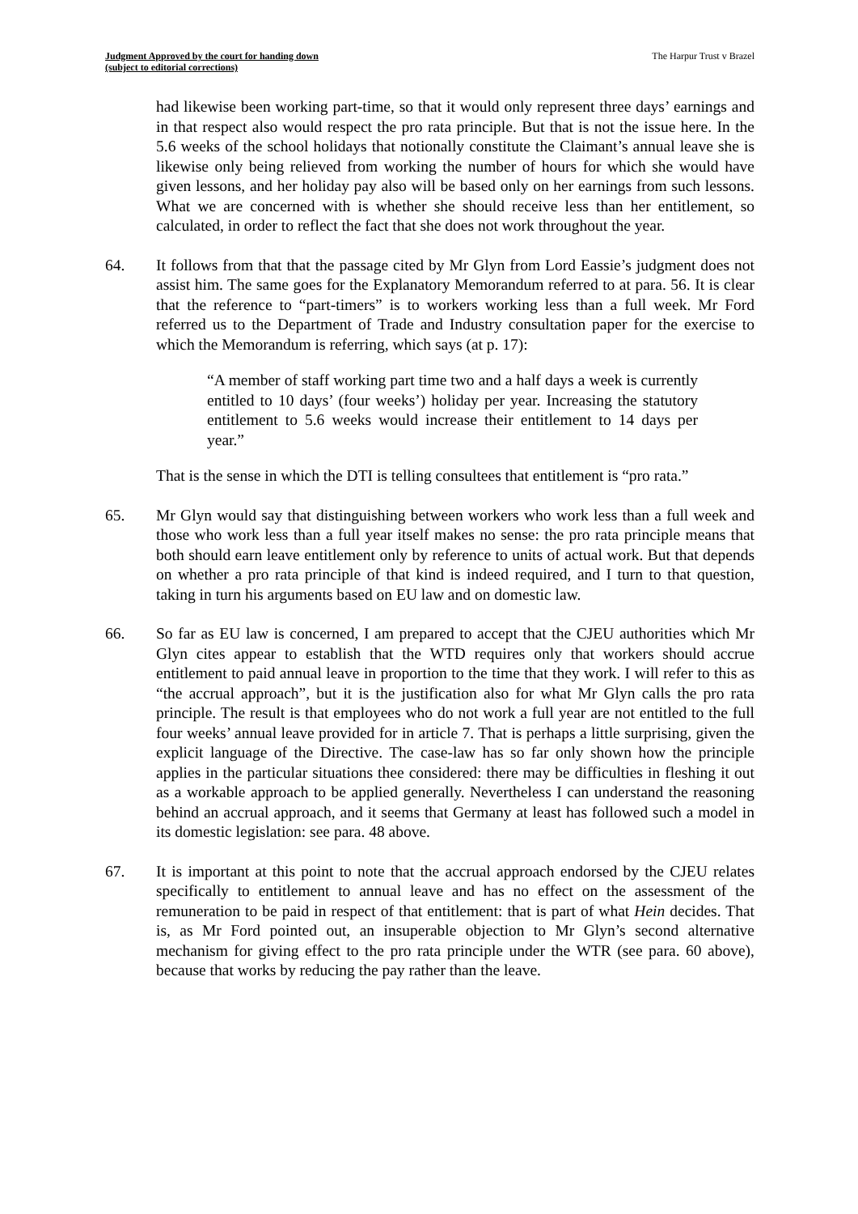Judgment Approved by the court for handing down
(subject to editorial corrections)
The Harpur Trust v Brazel
had likewise been working part-time, so that it would only represent three days’ earnings and in that respect also would respect the pro rata principle. But that is not the issue here. In the 5.6 weeks of the school holidays that notionally constitute the Claimant’s annual leave she is likewise only being relieved from working the number of hours for which she would have given lessons, and her holiday pay also will be based only on her earnings from such lessons. What we are concerned with is whether she should receive less than her entitlement, so calculated, in order to reflect the fact that she does not work throughout the year.
64. It follows from that that the passage cited by Mr Glyn from Lord Eassie’s judgment does not assist him. The same goes for the Explanatory Memorandum referred to at para. 56. It is clear that the reference to “part-timers” is to workers working less than a full week. Mr Ford referred us to the Department of Trade and Industry consultation paper for the exercise to which the Memorandum is referring, which says (at p. 17):
“A member of staff working part time two and a half days a week is currently entitled to 10 days’ (four weeks’) holiday per year. Increasing the statutory entitlement to 5.6 weeks would increase their entitlement to 14 days per year.”
That is the sense in which the DTI is telling consultees that entitlement is “pro rata.”
65. Mr Glyn would say that distinguishing between workers who work less than a full week and those who work less than a full year itself makes no sense: the pro rata principle means that both should earn leave entitlement only by reference to units of actual work. But that depends on whether a pro rata principle of that kind is indeed required, and I turn to that question, taking in turn his arguments based on EU law and on domestic law.
66. So far as EU law is concerned, I am prepared to accept that the CJEU authorities which Mr Glyn cites appear to establish that the WTD requires only that workers should accrue entitlement to paid annual leave in proportion to the time that they work. I will refer to this as “the accrual approach”, but it is the justification also for what Mr Glyn calls the pro rata principle. The result is that employees who do not work a full year are not entitled to the full four weeks’ annual leave provided for in article 7. That is perhaps a little surprising, given the explicit language of the Directive. The case-law has so far only shown how the principle applies in the particular situations thee considered: there may be difficulties in fleshing it out as a workable approach to be applied generally. Nevertheless I can understand the reasoning behind an accrual approach, and it seems that Germany at least has followed such a model in its domestic legislation: see para. 48 above.
67. It is important at this point to note that the accrual approach endorsed by the CJEU relates specifically to entitlement to annual leave and has no effect on the assessment of the remuneration to be paid in respect of that entitlement: that is part of what Hein decides. That is, as Mr Ford pointed out, an insuperable objection to Mr Glyn’s second alternative mechanism for giving effect to the pro rata principle under the WTR (see para. 60 above), because that works by reducing the pay rather than the leave.